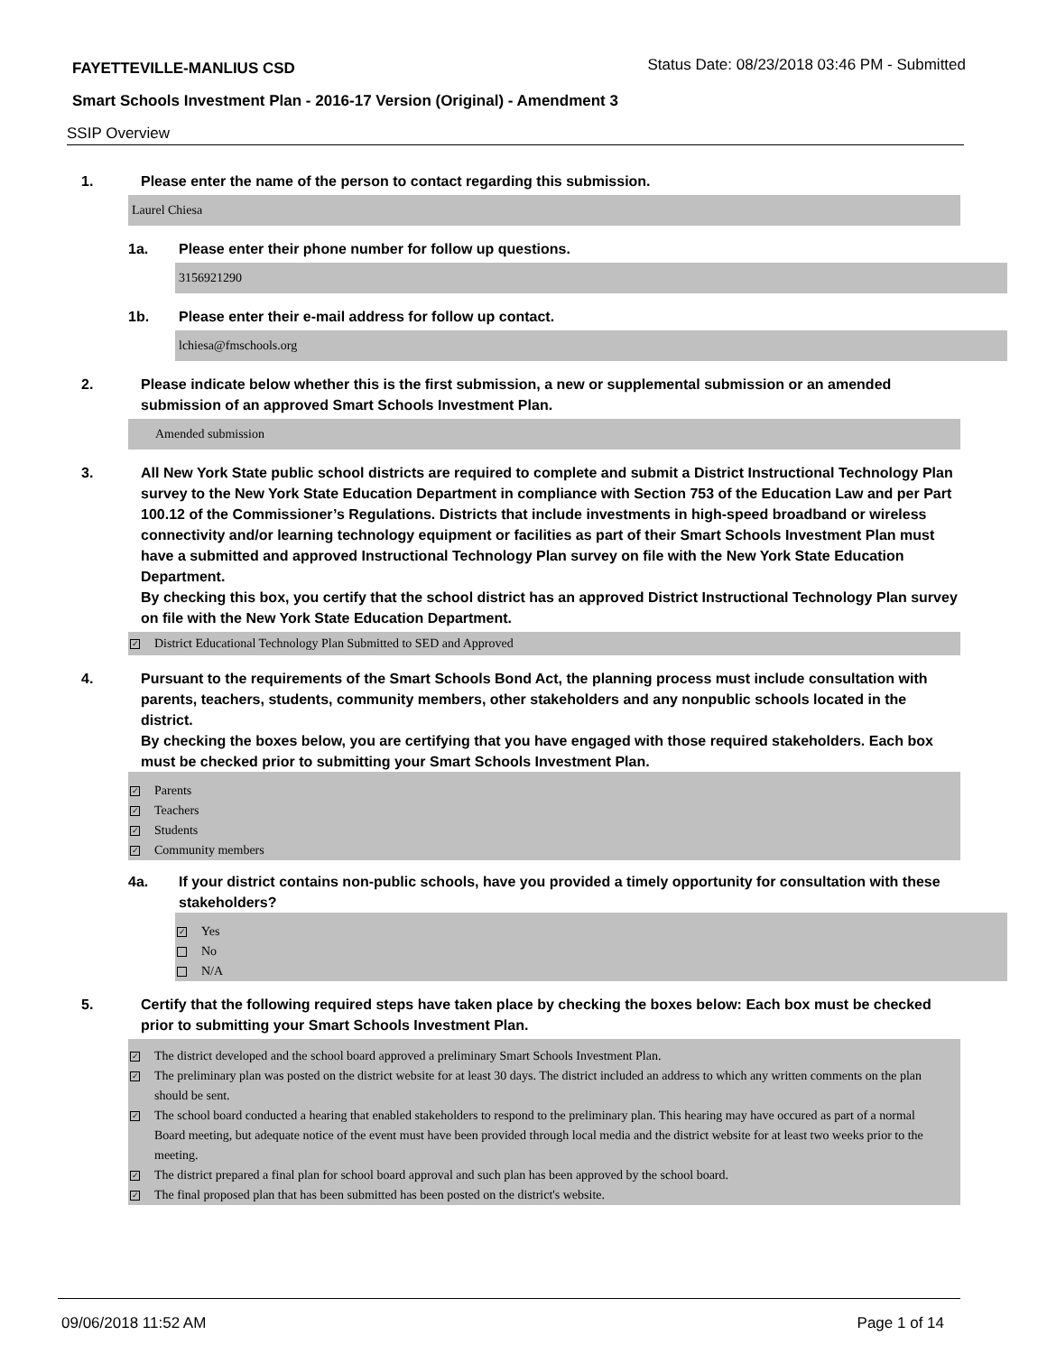FAYETTEVILLE-MANLIUS CSD Status Date: 08/23/2018 03:46 PM - Submitted
Smart Schools Investment Plan - 2016-17 Version (Original) - Amendment 3
SSIP Overview
1. Please enter the name of the person to contact regarding this submission.
Laurel Chiesa
1a. Please enter their phone number for follow up questions.
3156921290
1b. Please enter their e-mail address for follow up contact.
lchiesa@fmschools.org
2. Please indicate below whether this is the first submission, a new or supplemental submission or an amended submission of an approved Smart Schools Investment Plan.
Amended submission
3. All New York State public school districts are required to complete and submit a District Instructional Technology Plan survey to the New York State Education Department in compliance with Section 753 of the Education Law and per Part 100.12 of the Commissioner’s Regulations. Districts that include investments in high-speed broadband or wireless connectivity and/or learning technology equipment or facilities as part of their Smart Schools Investment Plan must have a submitted and approved Instructional Technology Plan survey on file with the New York State Education Department.
By checking this box, you certify that the school district has an approved District Instructional Technology Plan survey on file with the New York State Education Department.
✓ District Educational Technology Plan Submitted to SED and Approved
4. Pursuant to the requirements of the Smart Schools Bond Act, the planning process must include consultation with parents, teachers, students, community members, other stakeholders and any nonpublic schools located in the district.
By checking the boxes below, you are certifying that you have engaged with those required stakeholders. Each box must be checked prior to submitting your Smart Schools Investment Plan.
✓ Parents
✓ Teachers
✓ Students
✓ Community members
4a. If your district contains non-public schools, have you provided a timely opportunity for consultation with these stakeholders?
✓ Yes
No
N/A
5. Certify that the following required steps have taken place by checking the boxes below: Each box must be checked prior to submitting your Smart Schools Investment Plan.
✓ The district developed and the school board approved a preliminary Smart Schools Investment Plan.
✓ The preliminary plan was posted on the district website for at least 30 days. The district included an address to which any written comments on the plan should be sent.
✓ The school board conducted a hearing that enabled stakeholders to respond to the preliminary plan. This hearing may have occured as part of a normal Board meeting, but adequate notice of the event must have been provided through local media and the district website for at least two weeks prior to the meeting.
✓ The district prepared a final plan for school board approval and such plan has been approved by the school board.
✓ The final proposed plan that has been submitted has been posted on the district's website.
09/06/2018 11:52 AM Page 1 of 14